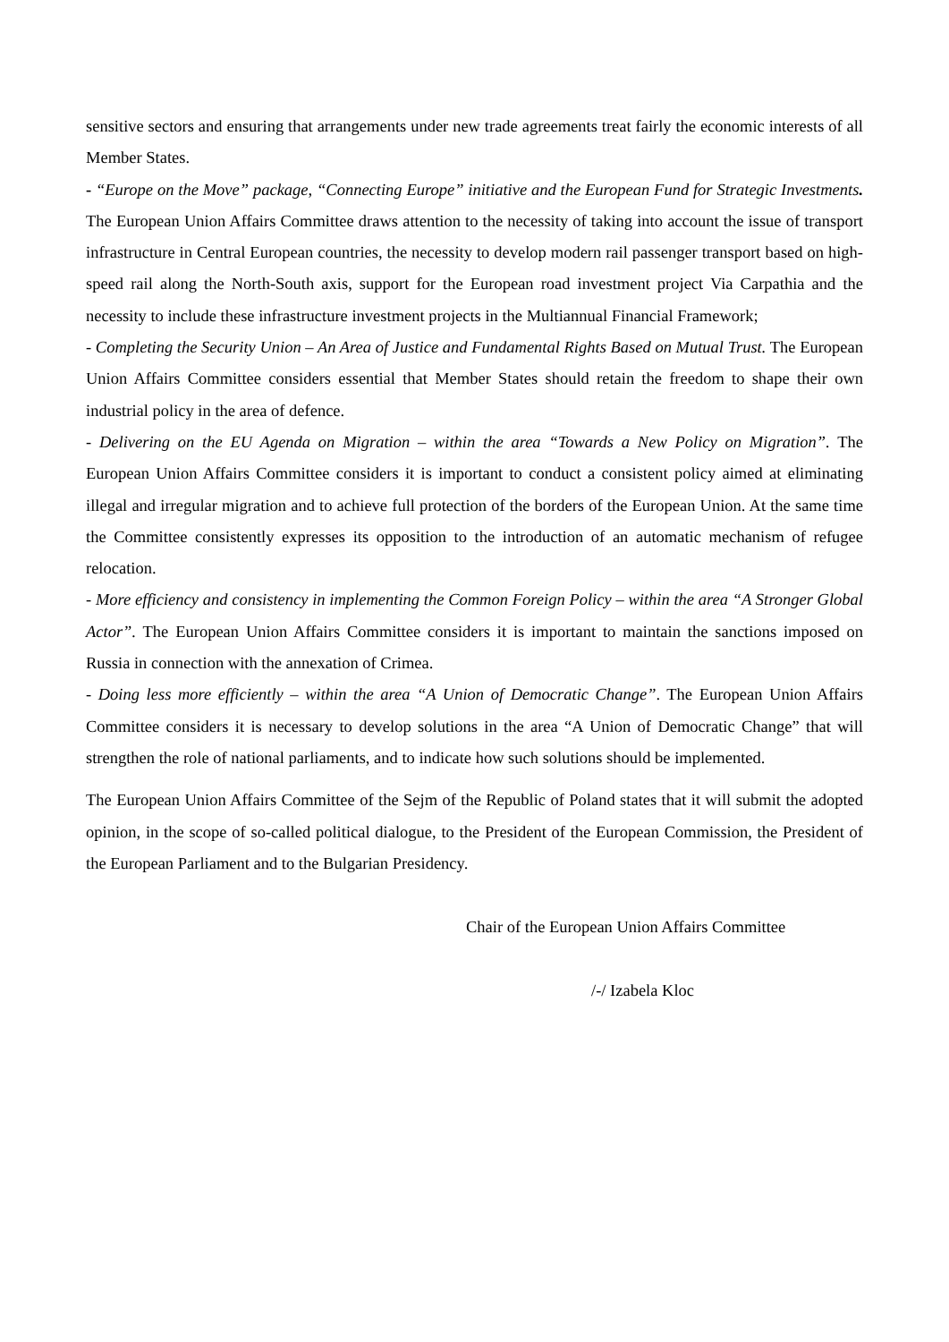sensitive sectors and ensuring that arrangements under new trade agreements treat fairly the economic interests of all Member States.
- “Europe on the Move” package, “Connecting Europe” initiative and the European Fund for Strategic Investments. The European Union Affairs Committee draws attention to the necessity of taking into account the issue of transport infrastructure in Central European countries, the necessity to develop modern rail passenger transport based on high-speed rail along the North-South axis, support for the European road investment project Via Carpathia and the necessity to include these infrastructure investment projects in the Multiannual Financial Framework;
- Completing the Security Union – An Area of Justice and Fundamental Rights Based on Mutual Trust. The European Union Affairs Committee considers essential that Member States should retain the freedom to shape their own industrial policy in the area of defence.
- Delivering on the EU Agenda on Migration – within the area “Towards a New Policy on Migration”. The European Union Affairs Committee considers it is important to conduct a consistent policy aimed at eliminating illegal and irregular migration and to achieve full protection of the borders of the European Union. At the same time the Committee consistently expresses its opposition to the introduction of an automatic mechanism of refugee relocation.
- More efficiency and consistency in implementing the Common Foreign Policy – within the area “A Stronger Global Actor”. The European Union Affairs Committee considers it is important to maintain the sanctions imposed on Russia in connection with the annexation of Crimea.
- Doing less more efficiently – within the area “A Union of Democratic Change”. The European Union Affairs Committee considers it is necessary to develop solutions in the area “A Union of Democratic Change” that will strengthen the role of national parliaments, and to indicate how such solutions should be implemented.
The European Union Affairs Committee of the Sejm of the Republic of Poland states that it will submit the adopted opinion, in the scope of so-called political dialogue, to the President of the European Commission, the President of the European Parliament and to the Bulgarian Presidency.
Chair of the European Union Affairs Committee
/-/ Izabela Kloc